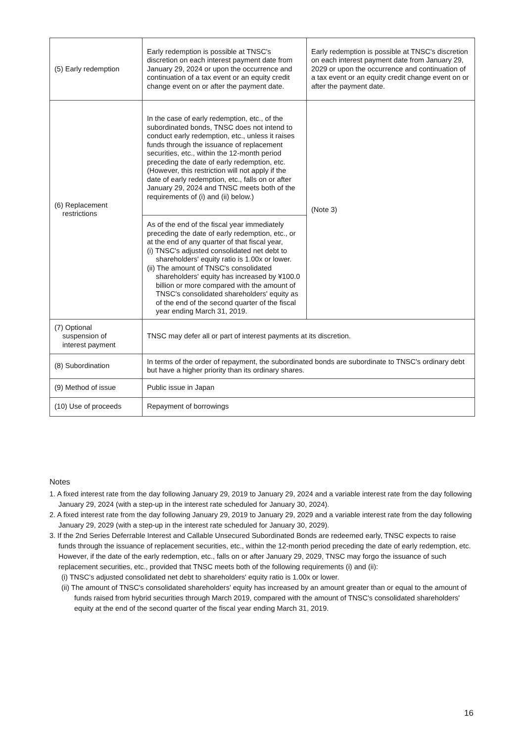| (5) Early redemption | Early redemption is possible at TNSC's discretion on each interest payment date from January 29, 2024 or upon the occurrence and continuation of a tax event or an equity credit change event on or after the payment date. | Early redemption is possible at TNSC's discretion on each interest payment date from January 29, 2029 or upon the occurrence and continuation of a tax event or an equity credit change event on or after the payment date. |
| (6) Replacement restrictions | In the case of early redemption, etc., of the subordinated bonds, TNSC does not intend to conduct early redemption, etc., unless it raises funds through the issuance of replacement securities, etc., within the 12-month period preceding the date of early redemption, etc. (However, this restriction will not apply if the date of early redemption, etc., falls on or after January 29, 2024 and TNSC meets both of the requirements of (i) and (ii) below.) As of the end of the fiscal year immediately preceding the date of early redemption, etc., or at the end of any quarter of that fiscal year, (i) TNSC's adjusted consolidated net debt to shareholders' equity ratio is 1.00x or lower. (ii) The amount of TNSC's consolidated shareholders' equity has increased by ¥100.0 billion or more compared with the amount of TNSC's consolidated shareholders' equity as of the end of the second quarter of the fiscal year ending March 31, 2019. | (Note 3) |
| (7) Optional suspension of interest payment | TNSC may defer all or part of interest payments at its discretion. | |
| (8) Subordination | In terms of the order of repayment, the subordinated bonds are subordinate to TNSC's ordinary debt but have a higher priority than its ordinary shares. | |
| (9) Method of issue | Public issue in Japan | |
| (10) Use of proceeds | Repayment of borrowings | |
Notes
1. A fixed interest rate from the day following January 29, 2019 to January 29, 2024 and a variable interest rate from the day following January 29, 2024 (with a step-up in the interest rate scheduled for January 30, 2024).
2. A fixed interest rate from the day following January 29, 2019 to January 29, 2029 and a variable interest rate from the day following January 29, 2029 (with a step-up in the interest rate scheduled for January 30, 2029).
3. If the 2nd Series Deferrable Interest and Callable Unsecured Subordinated Bonds are redeemed early, TNSC expects to raise funds through the issuance of replacement securities, etc., within the 12-month period preceding the date of early redemption, etc. However, if the date of the early redemption, etc., falls on or after January 29, 2029, TNSC may forgo the issuance of such replacement securities, etc., provided that TNSC meets both of the following requirements (i) and (ii):
(i) TNSC’s adjusted consolidated net debt to shareholders' equity ratio is 1.00x or lower.
(ii) The amount of TNSC's consolidated shareholders' equity has increased by an amount greater than or equal to the amount of funds raised from hybrid securities through March 2019, compared with the amount of TNSC's consolidated shareholders' equity at the end of the second quarter of the fiscal year ending March 31, 2019.
16